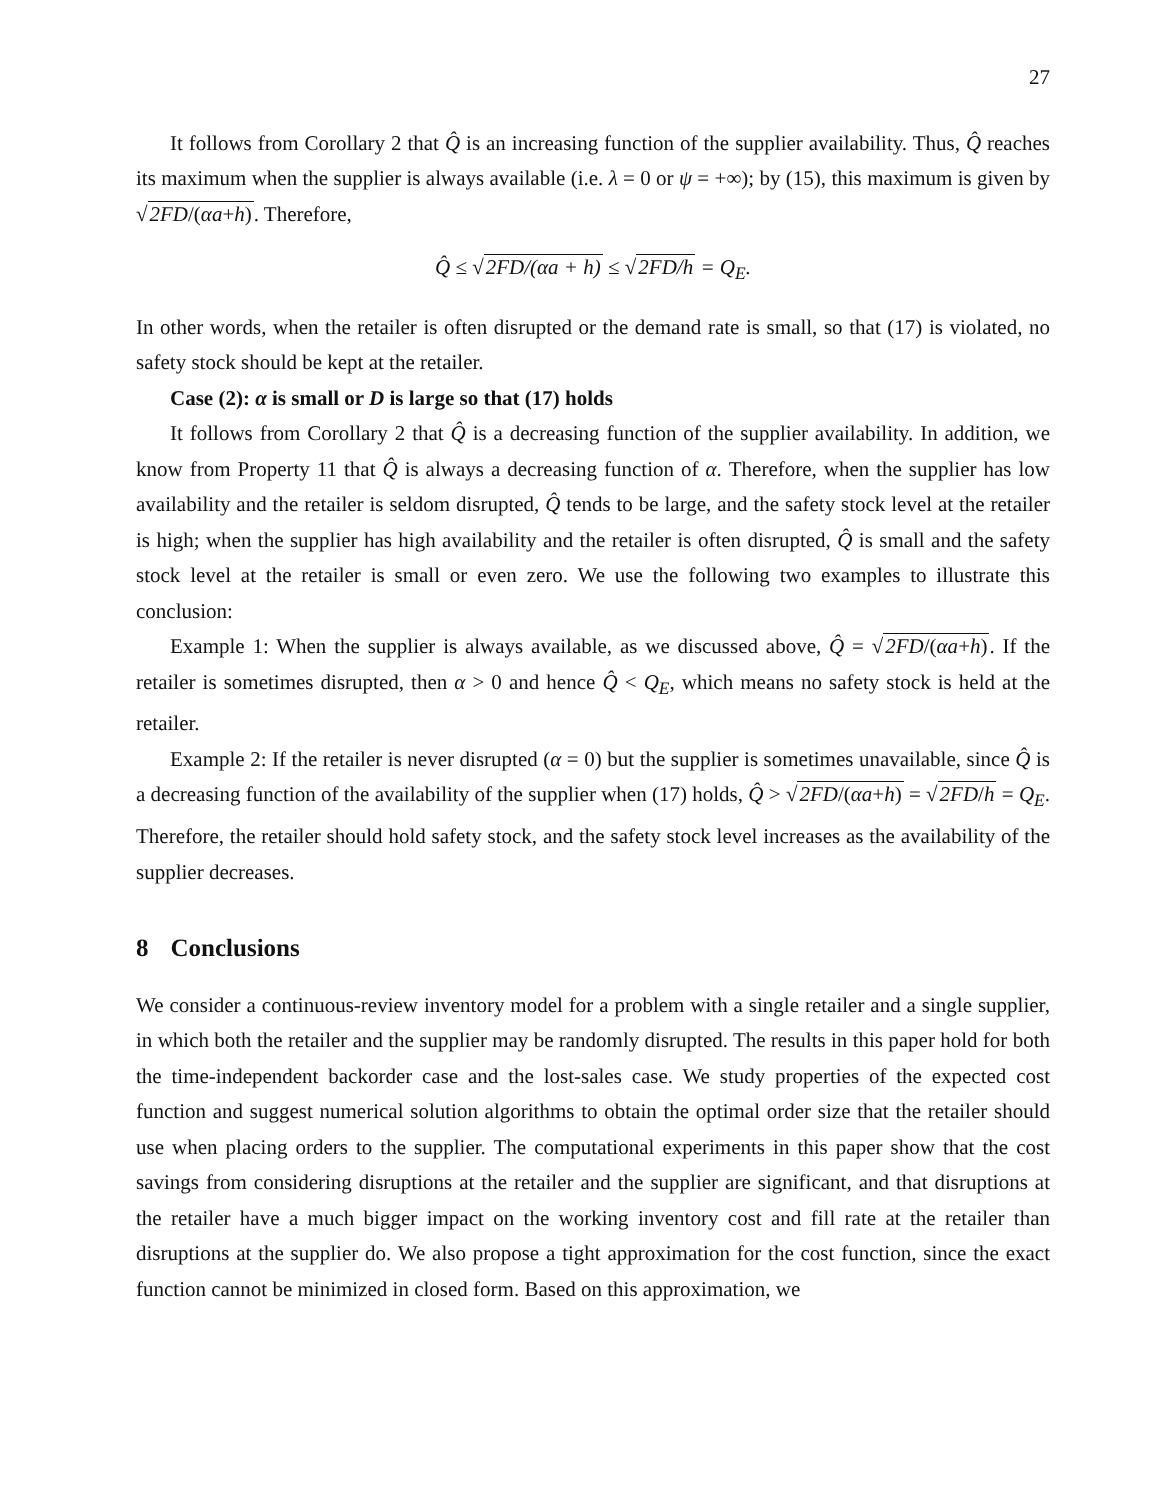27
It follows from Corollary 2 that Q̂ is an increasing function of the supplier availability. Thus, Q̂ reaches its maximum when the supplier is always available (i.e. λ = 0 or ψ = +∞); by (15), this maximum is given by √2FD/(αa+h). Therefore,
Q̂ ≤ √2FD/(αa + h) ≤ √2FD/h = Q<sub>E</sub>.
In other words, when the retailer is often disrupted or the demand rate is small, so that (17) is violated, no safety stock should be kept at the retailer.
Case (2): α is small or D is large so that (17) holds
It follows from Corollary 2 that Q̂ is a decreasing function of the supplier availability. In addition, we know from Property 11 that Q̂ is always a decreasing function of α. Therefore, when the supplier has low availability and the retailer is seldom disrupted, Q̂ tends to be large, and the safety stock level at the retailer is high; when the supplier has high availability and the retailer is often disrupted, Q̂ is small and the safety stock level at the retailer is small or even zero. We use the following two examples to illustrate this conclusion:
Example 1: When the supplier is always available, as we discussed above, Q̂ = √2FD/(αa+h). If the retailer is sometimes disrupted, then α > 0 and hence Q̂ < Q<sub>E</sub>, which means no safety stock is held at the retailer.
Example 2: If the retailer is never disrupted (α = 0) but the supplier is sometimes unavailable, since Q̂ is a decreasing function of the availability of the supplier when (17) holds, Q̂ > √2FD/(αa+h) = √2FD/h = Q<sub>E</sub>. Therefore, the retailer should hold safety stock, and the safety stock level increases as the availability of the supplier decreases.
8 Conclusions
We consider a continuous-review inventory model for a problem with a single retailer and a single supplier, in which both the retailer and the supplier may be randomly disrupted. The results in this paper hold for both the time-independent backorder case and the lost-sales case. We study properties of the expected cost function and suggest numerical solution algorithms to obtain the optimal order size that the retailer should use when placing orders to the supplier. The computational experiments in this paper show that the cost savings from considering disruptions at the retailer and the supplier are significant, and that disruptions at the retailer have a much bigger impact on the working inventory cost and fill rate at the retailer than disruptions at the supplier do. We also propose a tight approximation for the cost function, since the exact function cannot be minimized in closed form. Based on this approximation, we